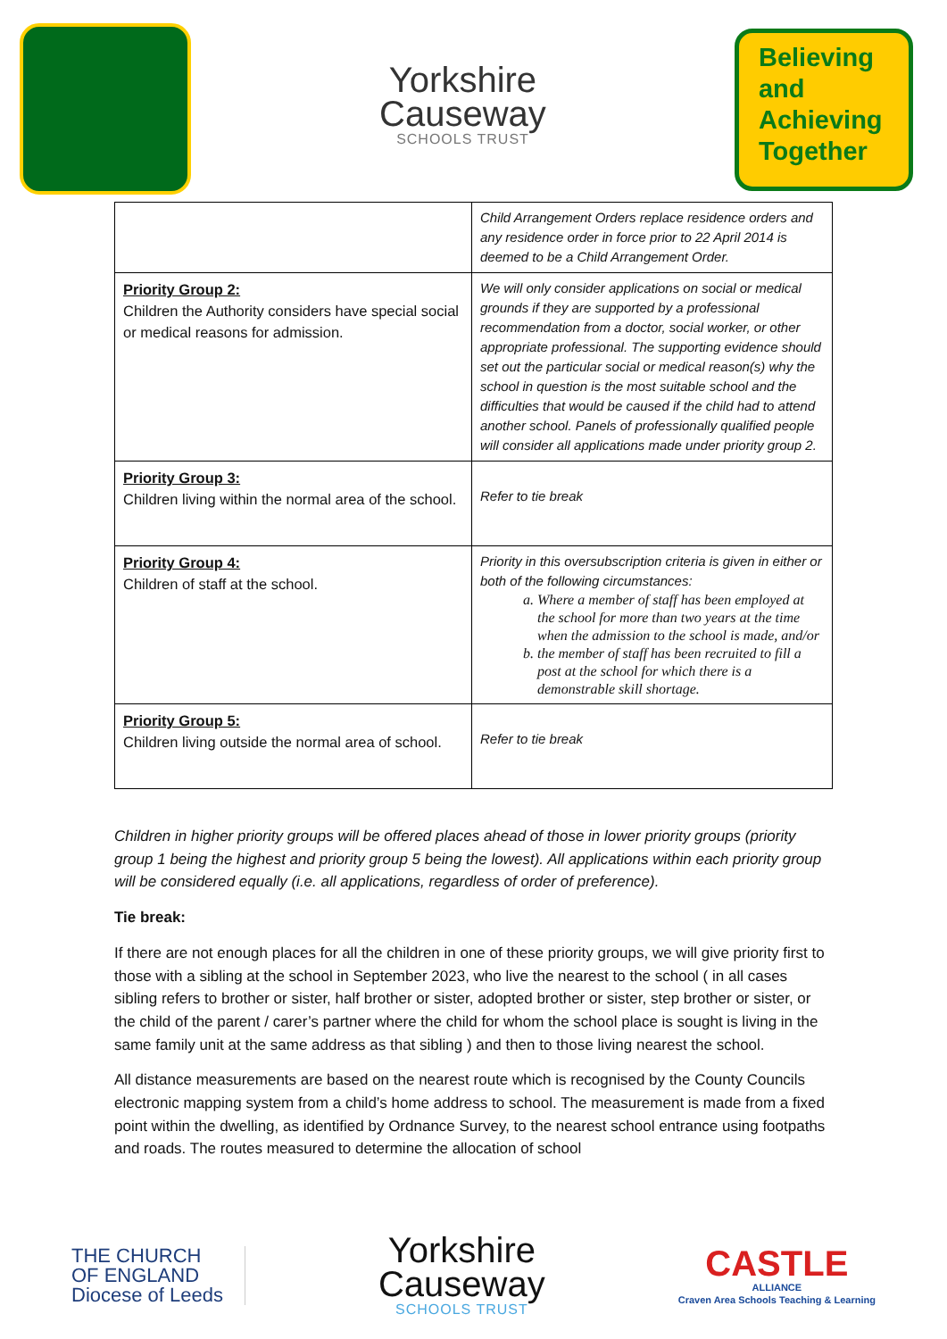Yorkshire
Causeway
SCHOOLS TRUST
Believing
and
Achieving
Together
| | Child Arrangement Orders replace residence orders and any residence order in force prior to 22 April 2014 is deemed to be a Child Arrangement Order. |
| Priority Group 2: Children the Authority considers have special social or medical reasons for admission. | We will only consider applications on social or medical grounds if they are supported by a professional recommendation from a doctor, social worker, or other appropriate professional. The supporting evidence should set out the particular social or medical reason(s) why the school in question is the most suitable school and the difficulties that would be caused if the child had to attend another school. Panels of professionally qualified people will consider all applications made under priority group 2. |
| Priority Group 3: Children living within the normal area of the school. | Refer to tie break |
| Priority Group 4: Children of staff at the school. | Priority in this oversubscription criteria is given in either or both of the following circumstances: a. Where a member of staff has been employed at the school for more than two years at the time when the admission to the school is made, and/or b. the member of staff has been recruited to fill a post at the school for which there is a demonstrable skill shortage. |
| Priority Group 5: Children living outside the normal area of school. | Refer to tie break |
Children in higher priority groups will be offered places ahead of those in lower priority groups (priority group 1 being the highest and priority group 5 being the lowest). All applications within each priority group will be considered equally (i.e. all applications, regardless of order of preference).
Tie break:
If there are not enough places for all the children in one of these priority groups, we will give priority first to those with a sibling at the school in September 2023, who live the nearest to the school ( in all cases sibling refers to brother or sister, half brother or sister, adopted brother or sister, step brother or sister, or the child of the parent / carer’s partner where the child for whom the school place is sought is living in the same family unit at the same address as that sibling ) and then to those living nearest the school.
All distance measurements are based on the nearest route which is recognised by the County Councils electronic mapping system from a child’s home address to school. The measurement is made from a fixed point within the dwelling, as identified by Ordnance Survey, to the nearest school entrance using footpaths and roads. The routes measured to determine the allocation of school
THE CHURCH
OF ENGLAND
Diocese of Leeds
Yorkshire
Causeway
SCHOOLS TRUST
CASTLE
ALLIANCE
Craven Area Schools Teaching & Learning